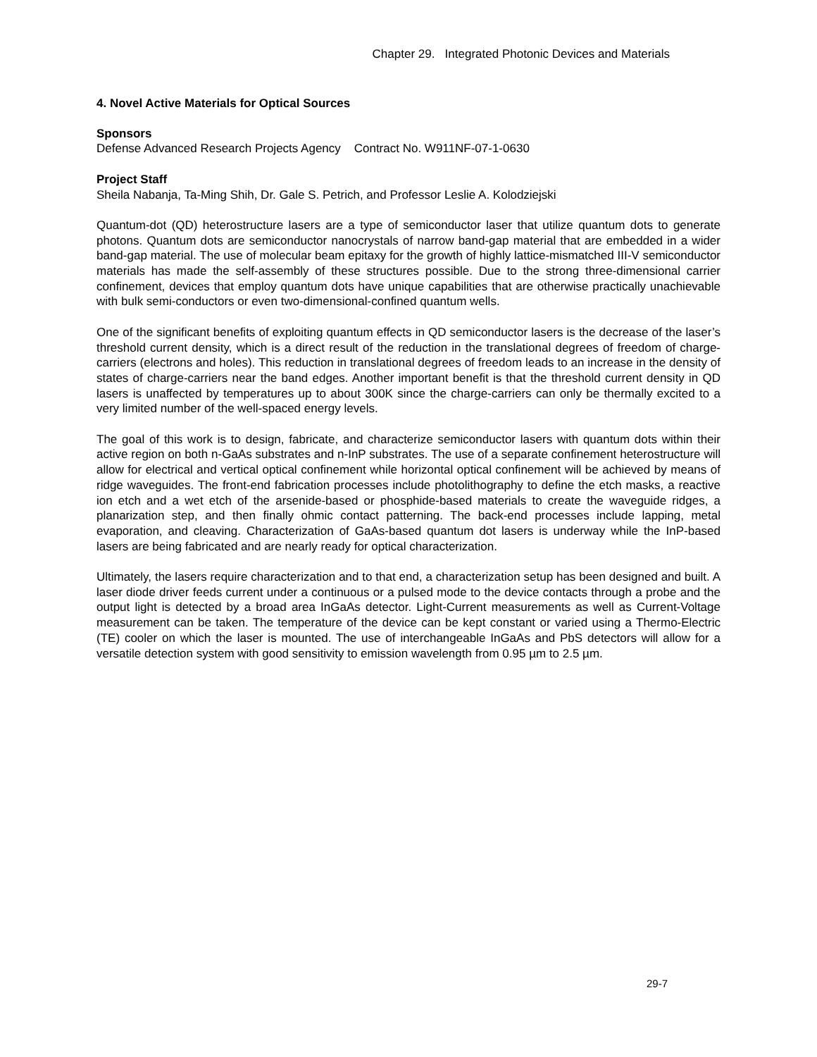Chapter 29. Integrated Photonic Devices and Materials
4. Novel Active Materials for Optical Sources
Sponsors
Defense Advanced Research Projects Agency Contract No. W911NF-07-1-0630
Project Staff
Sheila Nabanja, Ta-Ming Shih, Dr. Gale S. Petrich, and Professor Leslie A. Kolodziejski
Quantum-dot (QD) heterostructure lasers are a type of semiconductor laser that utilize quantum dots to generate photons. Quantum dots are semiconductor nanocrystals of narrow band-gap material that are embedded in a wider band-gap material. The use of molecular beam epitaxy for the growth of highly lattice-mismatched III-V semiconductor materials has made the self-assembly of these structures possible. Due to the strong three-dimensional carrier confinement, devices that employ quantum dots have unique capabilities that are otherwise practically unachievable with bulk semi-conductors or even two-dimensional-confined quantum wells.
One of the significant benefits of exploiting quantum effects in QD semiconductor lasers is the decrease of the laser’s threshold current density, which is a direct result of the reduction in the translational degrees of freedom of charge-carriers (electrons and holes). This reduction in translational degrees of freedom leads to an increase in the density of states of charge-carriers near the band edges. Another important benefit is that the threshold current density in QD lasers is unaffected by temperatures up to about 300K since the charge-carriers can only be thermally excited to a very limited number of the well-spaced energy levels.
The goal of this work is to design, fabricate, and characterize semiconductor lasers with quantum dots within their active region on both n-GaAs substrates and n-InP substrates. The use of a separate confinement heterostructure will allow for electrical and vertical optical confinement while horizontal optical confinement will be achieved by means of ridge waveguides. The front-end fabrication processes include photolithography to define the etch masks, a reactive ion etch and a wet etch of the arsenide-based or phosphide-based materials to create the waveguide ridges, a planarization step, and then finally ohmic contact patterning. The back-end processes include lapping, metal evaporation, and cleaving. Characterization of GaAs-based quantum dot lasers is underway while the InP-based lasers are being fabricated and are nearly ready for optical characterization.
Ultimately, the lasers require characterization and to that end, a characterization setup has been designed and built. A laser diode driver feeds current under a continuous or a pulsed mode to the device contacts through a probe and the output light is detected by a broad area InGaAs detector. Light-Current measurements as well as Current-Voltage measurement can be taken. The temperature of the device can be kept constant or varied using a Thermo-Electric (TE) cooler on which the laser is mounted. The use of interchangeable InGaAs and PbS detectors will allow for a versatile detection system with good sensitivity to emission wavelength from 0.95 µm to 2.5 µm.
29-7